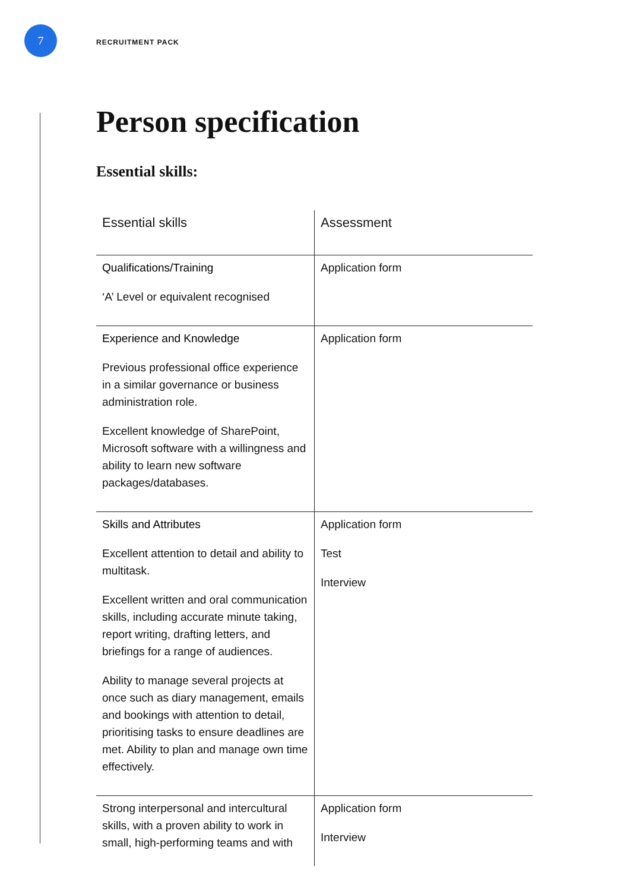7
RECRUITMENT PACK
Person specification
Essential skills:
| Essential skills | Assessment |
| --- | --- |
| Qualifications/Training ‘A’ Level or equivalent recognised | Application form |
| Experience and Knowledge Previous professional office experience in a similar governance or business administration role. Excellent knowledge of SharePoint, Microsoft software with a willingness and ability to learn new software packages/databases. | Application form |
| Skills and Attributes Excellent attention to detail and ability to multitask. Excellent written and oral communication skills, including accurate minute taking, report writing, drafting letters, and briefings for a range of audiences. Ability to manage several projects at once such as diary management, emails and bookings with attention to detail, prioritising tasks to ensure deadlines are met. Ability to plan and manage own time effectively. | Application form Test Interview |
| Strong interpersonal and intercultural skills, with a proven ability to work in small, high-performing teams and with | Application form Interview |